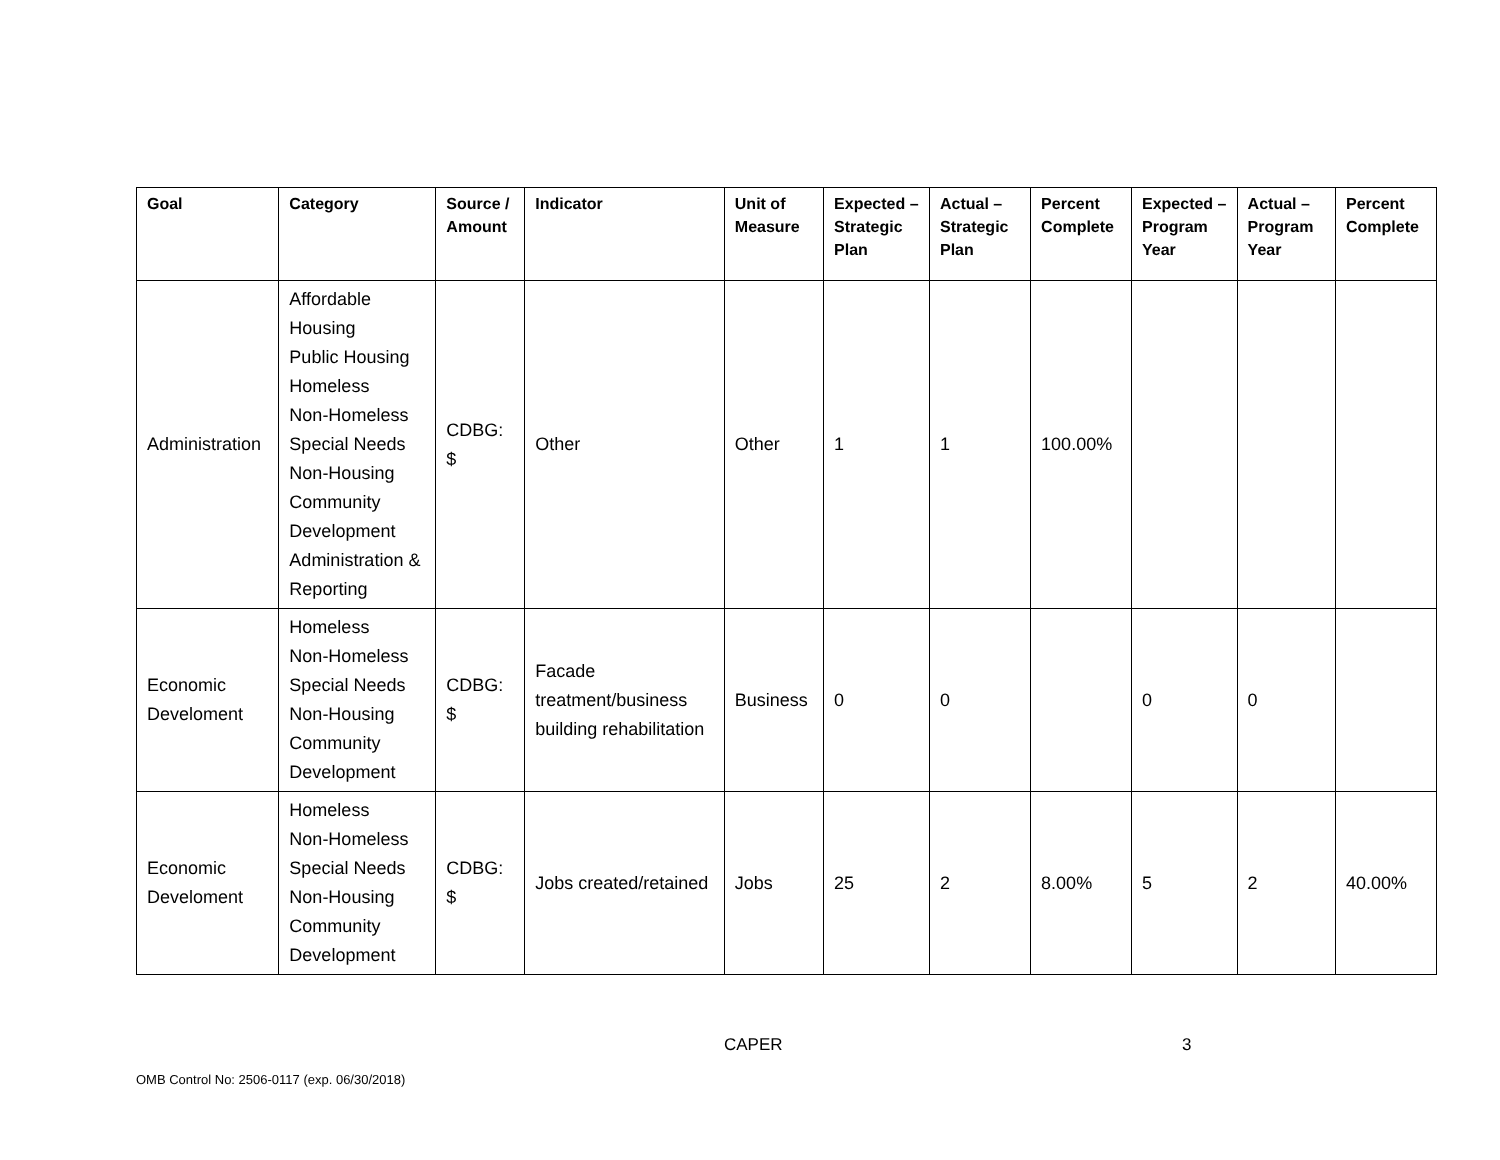| Goal | Category | Source / Amount | Indicator | Unit of Measure | Expected – Strategic Plan | Actual – Strategic Plan | Percent Complete | Expected – Program Year | Actual – Program Year | Percent Complete |
| --- | --- | --- | --- | --- | --- | --- | --- | --- | --- | --- |
| Administration | Affordable Housing Public Housing Homeless Non-Homeless Special Needs Non-Housing Community Development Administration & Reporting | CDBG: $ | Other | Other | 1 | 1 | 100.00% | | | |
| Economic Develoment | Homeless Non-Homeless Special Needs Non-Housing Community Development | CDBG: $ | Facade treatment/business building rehabilitation | Business | 0 | 0 | | 0 | 0 | |
| Economic Develoment | Homeless Non-Homeless Special Needs Non-Housing Community Development | CDBG: $ | Jobs created/retained | Jobs | 25 | 2 | 8.00% | 5 | 2 | 40.00% |
CAPER 3
OMB Control No: 2506-0117 (exp. 06/30/2018)